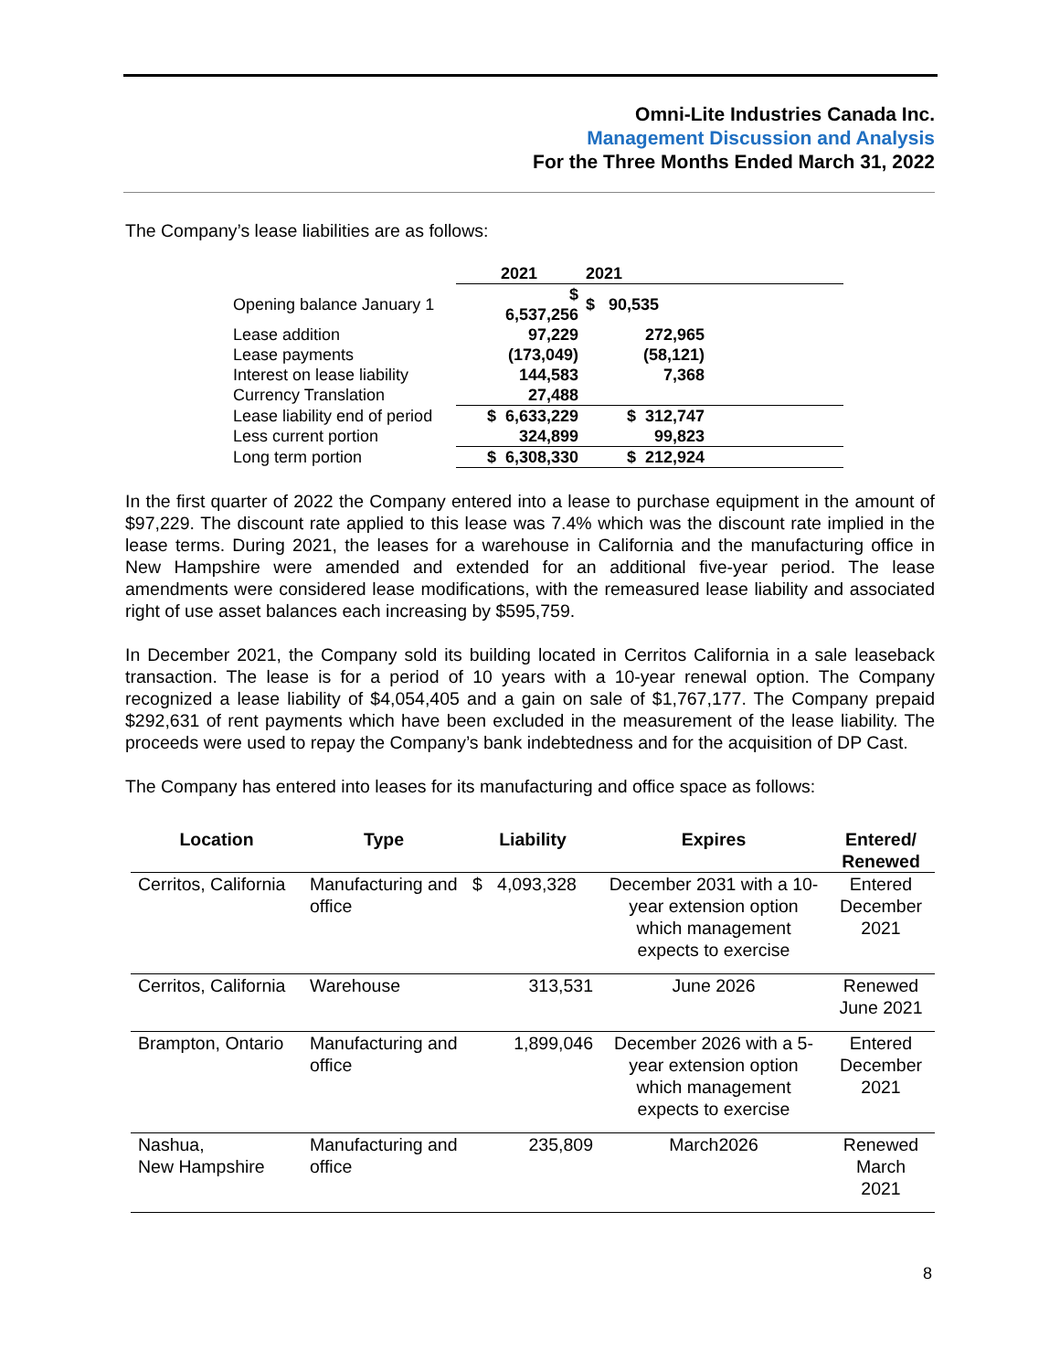Omni-Lite Industries Canada Inc.
Management Discussion and Analysis
For the Three Months Ended March 31, 2022
The Company’s lease liabilities are as follows:
| | 2021 | 2021 | |
| Opening balance January 1 | $ 6,537,256 | $ 90,535 | |
| Lease addition | 97,229 | 272,965 | |
| Lease payments | (173,049) | (58,121) | |
| Interest on lease liability | 144,583 | 7,368 | |
| Currency Translation | 27,488 | | |
| Lease liability end of period | $ 6,633,229 | $ 312,747 | |
| Less current portion | 324,899 | 99,823 | |
| Long term portion | $ 6,308,330 | $ 212,924 | |
In the first quarter of 2022 the Company entered into a lease to purchase equipment in the amount of $97,229. The discount rate applied to this lease was 7.4% which was the discount rate implied in the lease terms. During 2021, the leases for a warehouse in California and the manufacturing office in New Hampshire were amended and extended for an additional five-year period. The lease amendments were considered lease modifications, with the remeasured lease liability and associated right of use asset balances each increasing by $595,759.
In December 2021, the Company sold its building located in Cerritos California in a sale leaseback transaction. The lease is for a period of 10 years with a 10-year renewal option. The Company recognized a lease liability of $4,054,405 and a gain on sale of $1,767,177. The Company prepaid $292,631 of rent payments which have been excluded in the measurement of the lease liability. The proceeds were used to repay the Company’s bank indebtedness and for the acquisition of DP Cast.
The Company has entered into leases for its manufacturing and office space as follows:
| Location | Type | Liability | Expires | Entered/ Renewed |
| --- | --- | --- | --- | --- |
| Cerritos, California | Manufacturing and office | $ 4,093,328 | December 2031 with a 10-year extension option which management expects to exercise | Entered December 2021 |
| Cerritos, California | Warehouse | 313,531 | June 2026 | Renewed June 2021 |
| Brampton, Ontario | Manufacturing and office | 1,899,046 | December 2026 with a 5-year extension option which management expects to exercise | Entered December 2021 |
| Nashua, New Hampshire | Manufacturing and office | 235,809 | March2026 | Renewed March 2021 |
8